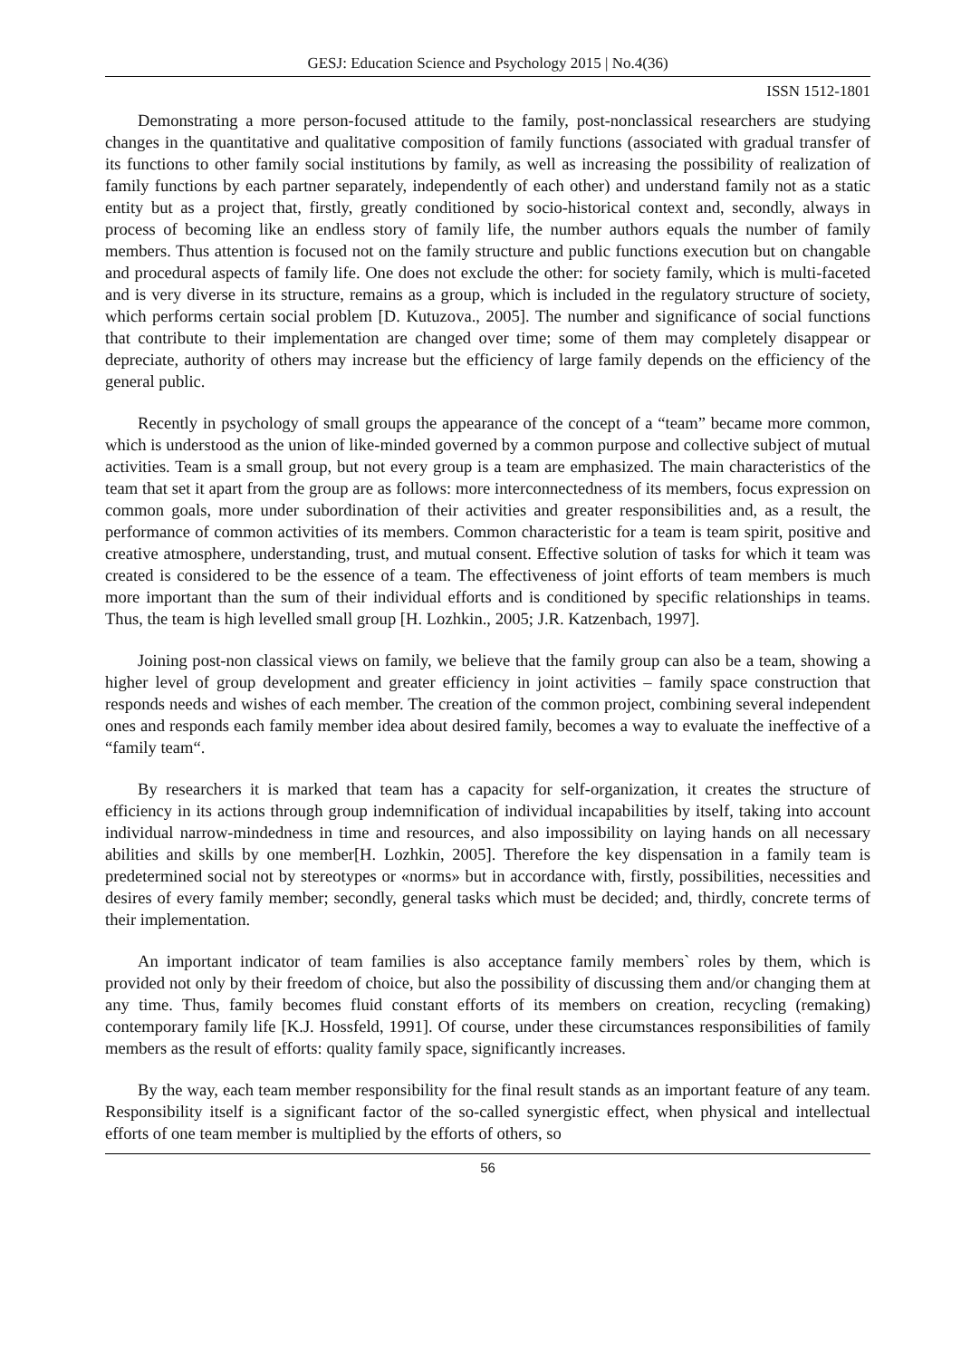GESJ: Education Science and Psychology 2015 | No.4(36)
ISSN 1512-1801
Demonstrating a more person-focused attitude to the family, post-nonclassical researchers are studying changes in the quantitative and qualitative composition of family functions (associated with gradual transfer of its functions to other family social institutions by family, as well as increasing the possibility of realization of family functions by each partner separately, independently of each other) and understand family not as a static entity but as a project that, firstly, greatly conditioned by socio-historical context and, secondly, always in process of becoming like an endless story of family life, the number authors equals the number of family members. Thus attention is focused not on the family structure and public functions execution but on changable and procedural aspects of family life. One does not exclude the other: for society family, which is multi-faceted and is very diverse in its structure, remains as a group, which is included in the regulatory structure of society, which performs certain social problem [D. Kutuzova., 2005]. The number and significance of social functions that contribute to their implementation are changed over time; some of them may completely disappear or depreciate, authority of others may increase but the efficiency of large family depends on the efficiency of the general public.
Recently in psychology of small groups the appearance of the concept of a “team” became more common, which is understood as the union of like-minded governed by a common purpose and collective subject of mutual activities. Team is a small group, but not every group is a team are emphasized. The main characteristics of the team that set it apart from the group are as follows: more interconnectedness of its members, focus expression on common goals, more under subordination of their activities and greater responsibilities and, as a result, the performance of common activities of its members. Common characteristic for a team is team spirit, positive and creative atmosphere, understanding, trust, and mutual consent. Effective solution of tasks for which it team was created is considered to be the essence of a team. The effectiveness of joint efforts of team members is much more important than the sum of their individual efforts and is conditioned by specific relationships in teams. Thus, the team is high levelled small group [H. Lozhkin., 2005; J.R. Katzenbach, 1997].
Joining post-non classical views on family, we believe that the family group can also be a team, showing a higher level of group development and greater efficiency in joint activities – family space construction that responds needs and wishes of each member. The creation of the common project, combining several independent ones and responds each family member idea about desired family, becomes a way to evaluate the ineffective of a “family team“.
By researchers it is marked that team has a capacity for self-organization, it creates the structure of efficiency in its actions through group indemnification of individual incapabilities by itself, taking into account individual narrow-mindedness in time and resources, and also impossibility on laying hands on all necessary abilities and skills by one member[H. Lozhkin, 2005]. Therefore the key dispensation in a family team is predetermined social not by stereotypes or «norms» but in accordance with, firstly, possibilities, necessities and desires of every family member; secondly, general tasks which must be decided; and, thirdly, concrete terms of their implementation.
An important indicator of team families is also acceptance family members` roles by them, which is provided not only by their freedom of choice, but also the possibility of discussing them and/or changing them at any time. Thus, family becomes fluid constant efforts of its members on creation, recycling (remaking) contemporary family life [K.J. Hossfeld, 1991]. Of course, under these circumstances responsibilities of family members as the result of efforts: quality family space, significantly increases.
By the way, each team member responsibility for the final result stands as an important feature of any team. Responsibility itself is a significant factor of the so-called synergistic effect, when physical and intellectual efforts of one team member is multiplied by the efforts of others, so
56